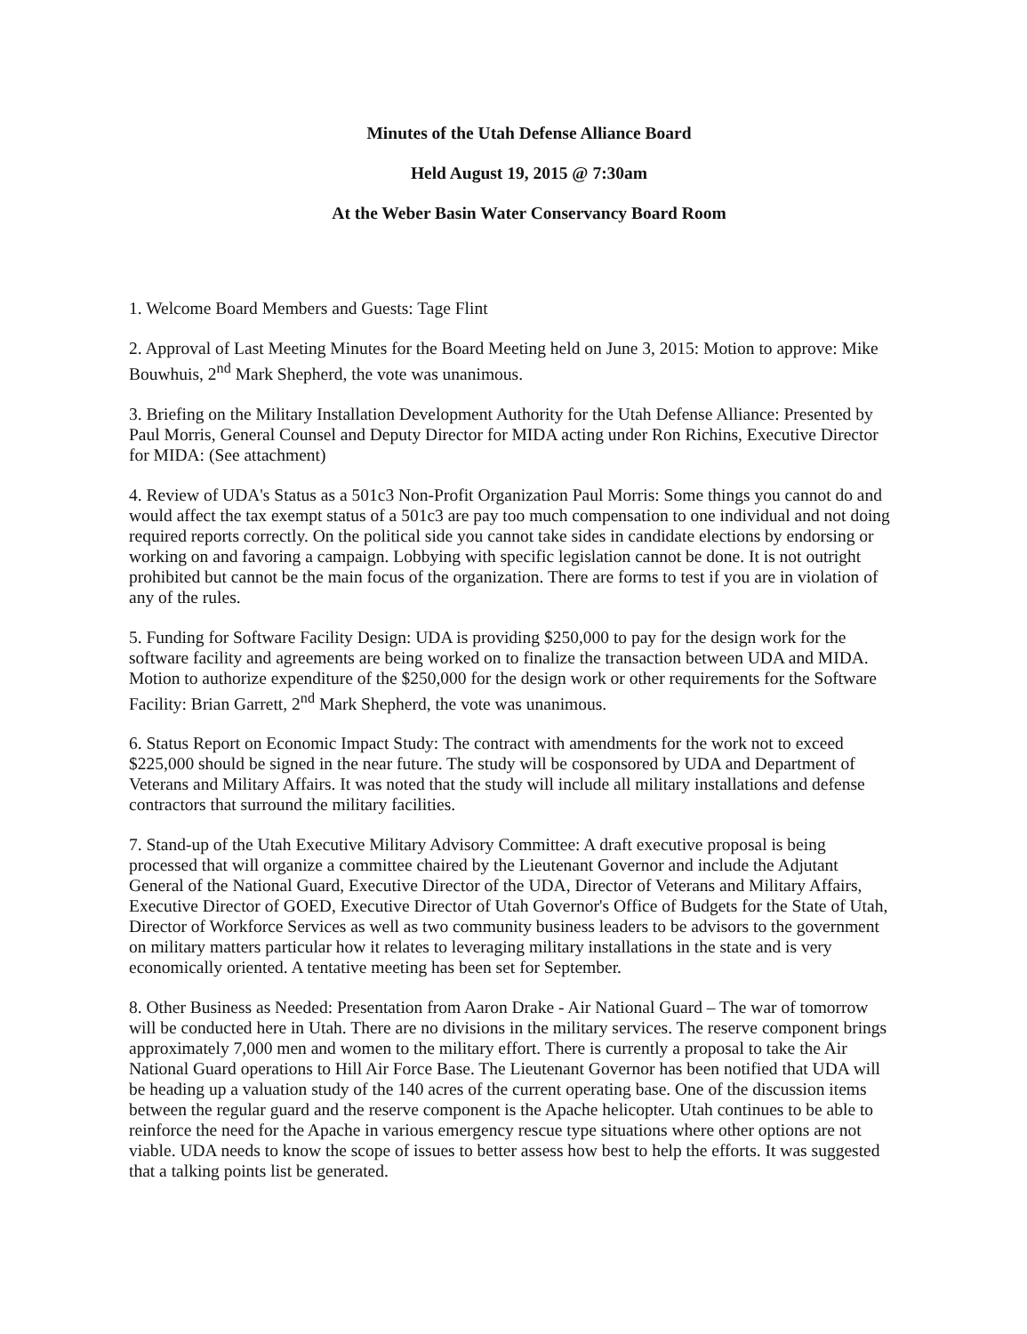Minutes of the Utah Defense Alliance Board
Held August 19, 2015 @ 7:30am
At the Weber Basin Water Conservancy Board Room
1. Welcome Board Members and Guests: Tage Flint
2. Approval of Last Meeting Minutes for the Board Meeting held on June 3, 2015: Motion to approve: Mike Bouwhuis, 2<sup>nd</sup> Mark Shepherd, the vote was unanimous.
3. Briefing on the Military Installation Development Authority for the Utah Defense Alliance: Presented by Paul Morris, General Counsel and Deputy Director for MIDA acting under Ron Richins, Executive Director for MIDA: (See attachment)
4. Review of UDA's Status as a 501c3 Non-Profit Organization Paul Morris: Some things you cannot do and would affect the tax exempt status of a 501c3 are pay too much compensation to one individual and not doing required reports correctly. On the political side you cannot take sides in candidate elections by endorsing or working on and favoring a campaign. Lobbying with specific legislation cannot be done. It is not outright prohibited but cannot be the main focus of the organization. There are forms to test if you are in violation of any of the rules.
5. Funding for Software Facility Design: UDA is providing $250,000 to pay for the design work for the software facility and agreements are being worked on to finalize the transaction between UDA and MIDA. Motion to authorize expenditure of the $250,000 for the design work or other requirements for the Software Facility: Brian Garrett, 2<sup>nd</sup> Mark Shepherd, the vote was unanimous.
6. Status Report on Economic Impact Study: The contract with amendments for the work not to exceed $225,000 should be signed in the near future. The study will be cosponsored by UDA and Department of Veterans and Military Affairs. It was noted that the study will include all military installations and defense contractors that surround the military facilities.
7. Stand-up of the Utah Executive Military Advisory Committee: A draft executive proposal is being processed that will organize a committee chaired by the Lieutenant Governor and include the Adjutant General of the National Guard, Executive Director of the UDA, Director of Veterans and Military Affairs, Executive Director of GOED, Executive Director of Utah Governor's Office of Budgets for the State of Utah, Director of Workforce Services as well as two community business leaders to be advisors to the government on military matters particular how it relates to leveraging military installations in the state and is very economically oriented. A tentative meeting has been set for September.
8. Other Business as Needed: Presentation from Aaron Drake - Air National Guard – The war of tomorrow will be conducted here in Utah. There are no divisions in the military services. The reserve component brings approximately 7,000 men and women to the military effort. There is currently a proposal to take the Air National Guard operations to Hill Air Force Base. The Lieutenant Governor has been notified that UDA will be heading up a valuation study of the 140 acres of the current operating base. One of the discussion items between the regular guard and the reserve component is the Apache helicopter. Utah continues to be able to reinforce the need for the Apache in various emergency rescue type situations where other options are not viable. UDA needs to know the scope of issues to better assess how best to help the efforts. It was suggested that a talking points list be generated.